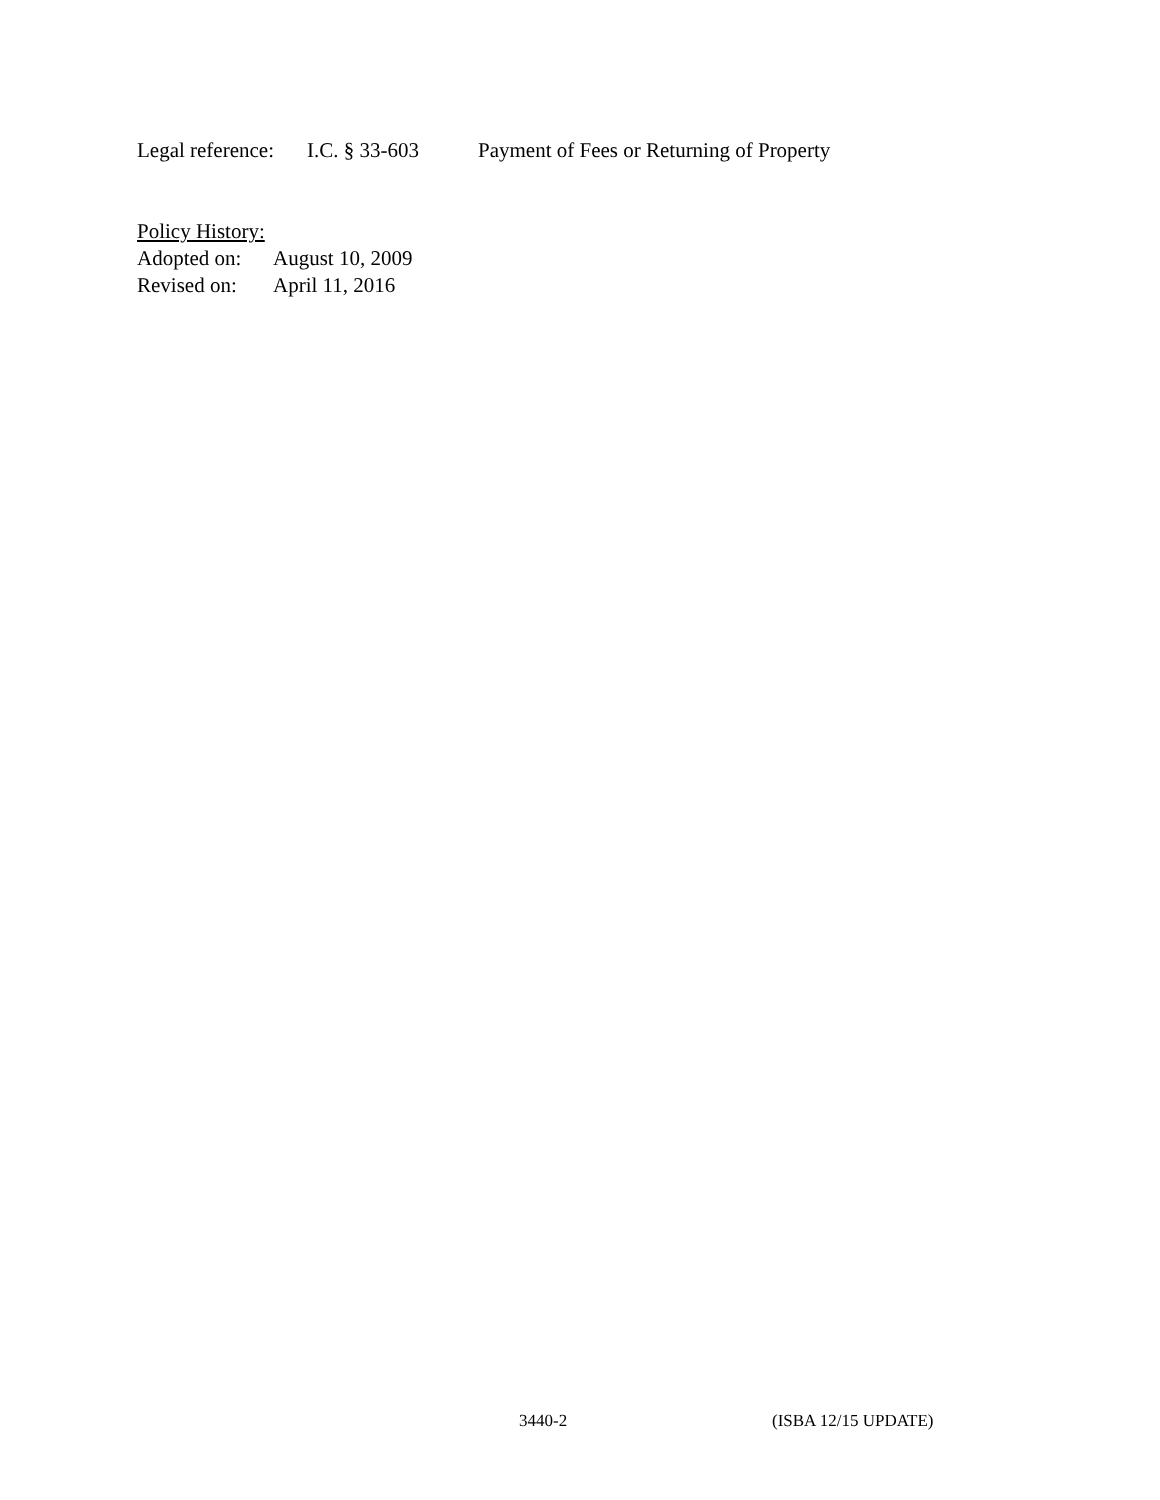Legal reference: I.C. § 33-603 Payment of Fees or Returning of Property
Policy History:
Adopted on: August 10, 2009
Revised on: April 11, 2016
3440-2 (ISBA 12/15 UPDATE)